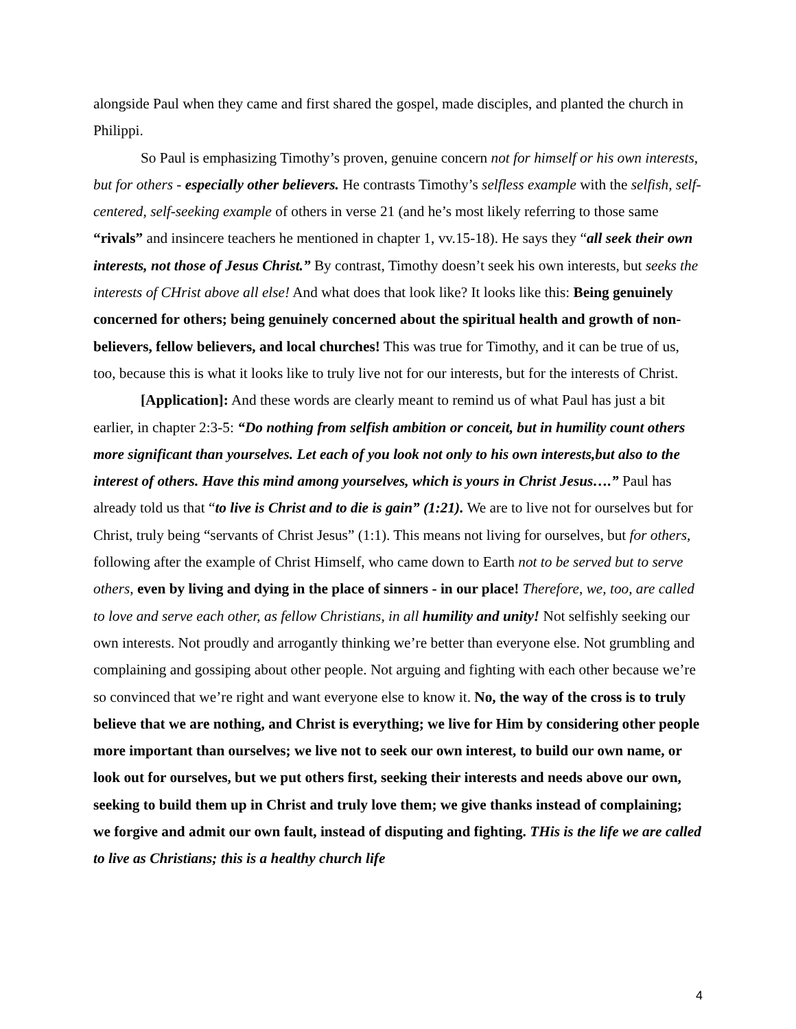alongside Paul when they came and first shared the gospel, made disciples, and planted the church in Philippi.
So Paul is emphasizing Timothy’s proven, genuine concern not for himself or his own interests, but for others - especially other believers. He contrasts Timothy’s selfless example with the selfish, self-centered, self-seeking example of others in verse 21 (and he’s most likely referring to those same “rivals” and insincere teachers he mentioned in chapter 1, vv.15-18). He says they “all seek their own interests, not those of Jesus Christ.” By contrast, Timothy doesn’t seek his own interests, but seeks the interests of CHrist above all else! And what does that look like? It looks like this: Being genuinely concerned for others; being genuinely concerned about the spiritual health and growth of non-believers, fellow believers, and local churches! This was true for Timothy, and it can be true of us, too, because this is what it looks like to truly live not for our interests, but for the interests of Christ.
[Application]: And these words are clearly meant to remind us of what Paul has just a bit earlier, in chapter 2:3-5: “Do nothing from selfish ambition or conceit, but in humility count others more significant than yourselves. Let each of you look not only to his own interests,but also to the interest of others. Have this mind among yourselves, which is yours in Christ Jesus….” Paul has already told us that “to live is Christ and to die is gain” (1:21). We are to live not for ourselves but for Christ, truly being “servants of Christ Jesus” (1:1). This means not living for ourselves, but for others, following after the example of Christ Himself, who came down to Earth not to be served but to serve others, even by living and dying in the place of sinners - in our place! Therefore, we, too, are called to love and serve each other, as fellow Christians, in all humility and unity! Not selfishly seeking our own interests. Not proudly and arrogantly thinking we’re better than everyone else. Not grumbling and complaining and gossiping about other people. Not arguing and fighting with each other because we’re so convinced that we’re right and want everyone else to know it. No, the way of the cross is to truly believe that we are nothing, and Christ is everything; we live for Him by considering other people more important than ourselves; we live not to seek our own interest, to build our own name, or look out for ourselves, but we put others first, seeking their interests and needs above our own, seeking to build them up in Christ and truly love them; we give thanks instead of complaining; we forgive and admit our own fault, instead of disputing and fighting. THis is the life we are called to live as Christians; this is a healthy church life
4